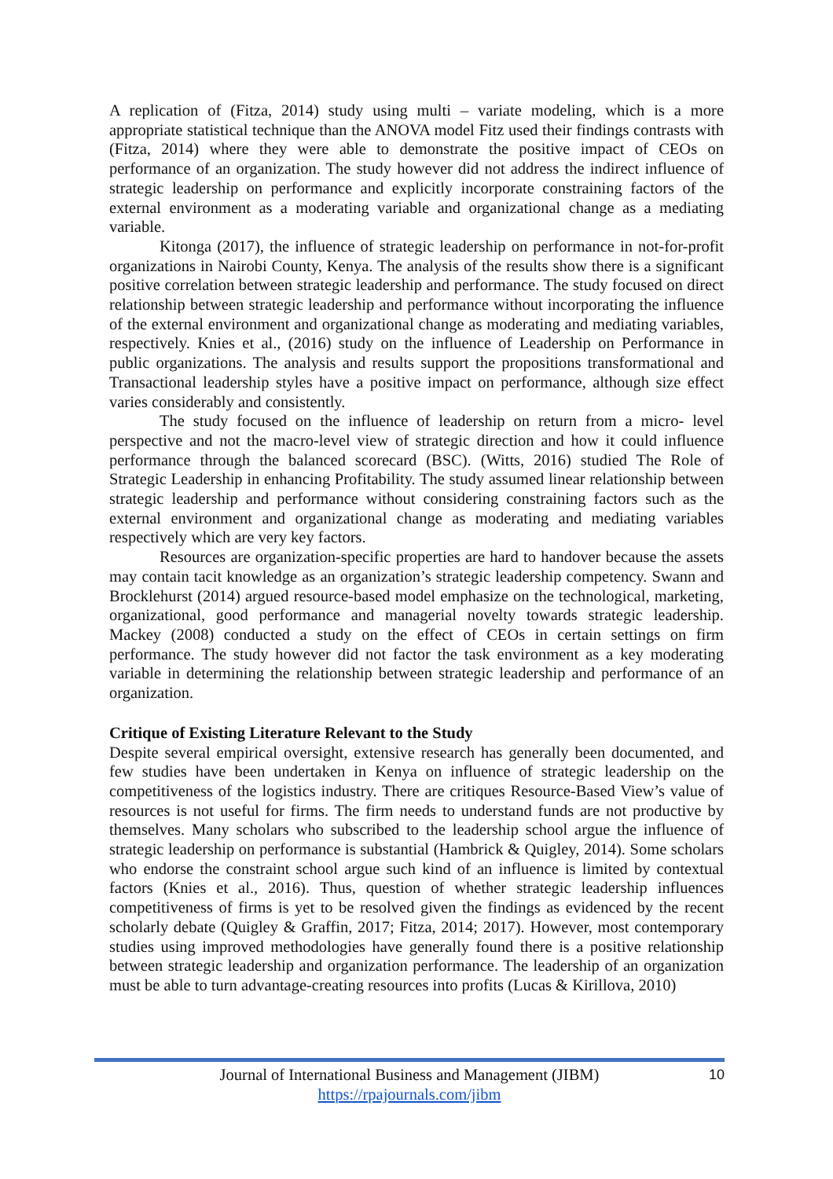A replication of (Fitza, 2014) study using multi – variate modeling, which is a more appropriate statistical technique than the ANOVA model Fitz used their findings contrasts with (Fitza, 2014) where they were able to demonstrate the positive impact of CEOs on performance of an organization. The study however did not address the indirect influence of strategic leadership on performance and explicitly incorporate constraining factors of the external environment as a moderating variable and organizational change as a mediating variable.
Kitonga (2017), the influence of strategic leadership on performance in not-for-profit organizations in Nairobi County, Kenya. The analysis of the results show there is a significant positive correlation between strategic leadership and performance. The study focused on direct relationship between strategic leadership and performance without incorporating the influence of the external environment and organizational change as moderating and mediating variables, respectively. Knies et al., (2016) study on the influence of Leadership on Performance in public organizations. The analysis and results support the propositions transformational and Transactional leadership styles have a positive impact on performance, although size effect varies considerably and consistently.
The study focused on the influence of leadership on return from a micro- level perspective and not the macro-level view of strategic direction and how it could influence performance through the balanced scorecard (BSC). (Witts, 2016) studied The Role of Strategic Leadership in enhancing Profitability. The study assumed linear relationship between strategic leadership and performance without considering constraining factors such as the external environment and organizational change as moderating and mediating variables respectively which are very key factors.
Resources are organization-specific properties are hard to handover because the assets may contain tacit knowledge as an organization’s strategic leadership competency. Swann and Brocklehurst (2014) argued resource-based model emphasize on the technological, marketing, organizational, good performance and managerial novelty towards strategic leadership. Mackey (2008) conducted a study on the effect of CEOs in certain settings on firm performance. The study however did not factor the task environment as a key moderating variable in determining the relationship between strategic leadership and performance of an organization.
Critique of Existing Literature Relevant to the Study
Despite several empirical oversight, extensive research has generally been documented, and few studies have been undertaken in Kenya on influence of strategic leadership on the competitiveness of the logistics industry. There are critiques Resource-Based View’s value of resources is not useful for firms. The firm needs to understand funds are not productive by themselves. Many scholars who subscribed to the leadership school argue the influence of strategic leadership on performance is substantial (Hambrick & Quigley, 2014). Some scholars who endorse the constraint school argue such kind of an influence is limited by contextual factors (Knies et al., 2016). Thus, question of whether strategic leadership influences competitiveness of firms is yet to be resolved given the findings as evidenced by the recent scholarly debate (Quigley & Graffin, 2017; Fitza, 2014; 2017). However, most contemporary studies using improved methodologies have generally found there is a positive relationship between strategic leadership and organization performance. The leadership of an organization must be able to turn advantage-creating resources into profits (Lucas & Kirillova, 2010)
Journal of International Business and Management (JIBM)
https://rpajournals.com/jibm
10